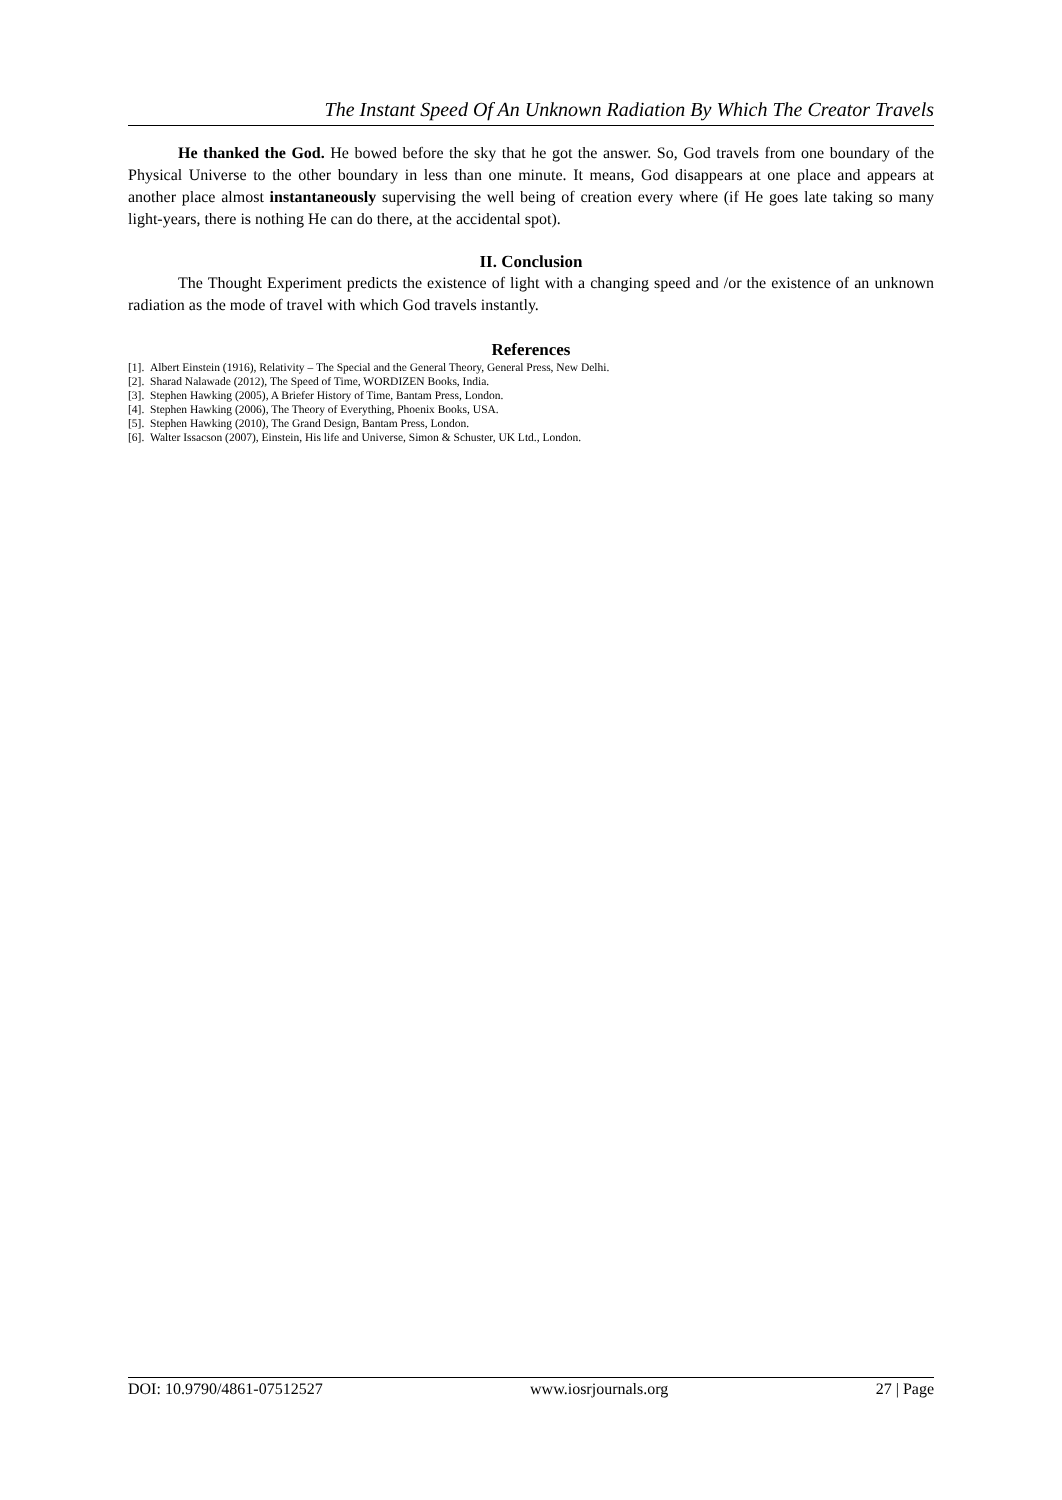The Instant Speed Of An Unknown Radiation By Which The Creator Travels
He thanked the God. He bowed before the sky that he got the answer. So, God travels from one boundary of the Physical Universe to the other boundary in less than one minute. It means, God disappears at one place and appears at another place almost instantaneously supervising the well being of creation every where (if He goes late taking so many light-years, there is nothing He can do there, at the accidental spot).
II. Conclusion
The Thought Experiment predicts the existence of light with a changing speed and /or the existence of an unknown radiation as the mode of travel with which God travels instantly.
References
[1]. Albert Einstein (1916), Relativity – The Special and the General Theory, General Press, New Delhi.
[2]. Sharad Nalawade (2012), The Speed of Time, WORDIZEN Books, India.
[3]. Stephen Hawking (2005), A Briefer History of Time, Bantam Press, London.
[4]. Stephen Hawking (2006), The Theory of Everything, Phoenix Books, USA.
[5]. Stephen Hawking (2010), The Grand Design, Bantam Press, London.
[6]. Walter Issacson (2007), Einstein, His life and Universe, Simon & Schuster, UK Ltd., London.
DOI: 10.9790/4861-07512527 www.iosrjournals.org 27 | Page